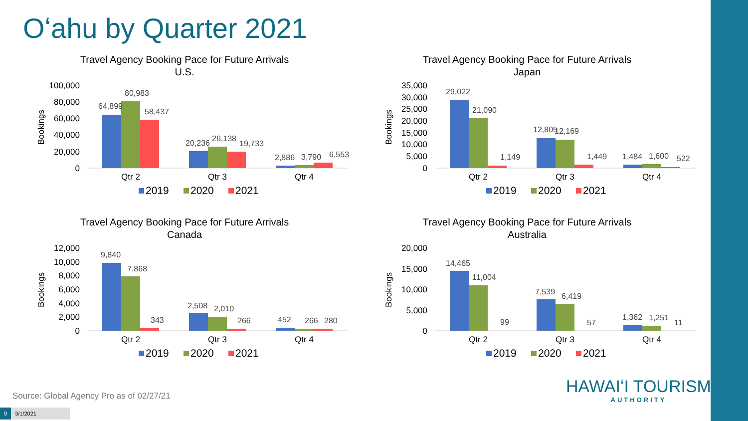Oʻahu by Quarter 2021
Travel Agency Booking Pace for Future Arrivals
U.S.
Bookings
100,000
80,000
60,000
40,000
20,000
0
64,899
80,983
58,437
20,236
26,138
19,733
2,886
3,790
6,553
Qtr 2
Qtr 3
Qtr 4
2019
2020
2021
Travel Agency Booking Pace for Future Arrivals
Japan
Bookings
35,000
30,000
25,000
20,000
15,000
10,000
5,000
0
29,022
21,090
1,149
12,805
12,169
1,449
1,484
1,600
522
Qtr 2
Qtr 3
Qtr 4
2019
2020
2021
Travel Agency Booking Pace for Future Arrivals
Canada
Bookings
12,000
10,000
8,000
6,000
4,000
2,000
0
9,840
7,868
343
2,508
2,010
266
452
266
280
Qtr 2
Qtr 3
Qtr 4
2019
2020
2021
Travel Agency Booking Pace for Future Arrivals
Australia
Bookings
20,000
15,000
10,000
5,000
0
14,465
11,004
99
7,539
6,419
57
1,362
1,251
11
Qtr 2
Qtr 3
Qtr 4
2019
2020
2021
Source: Global Agency Pro as of 02/27/21
9 3/1/2021
HAWAIʻI TOURISM
AUTHORITY